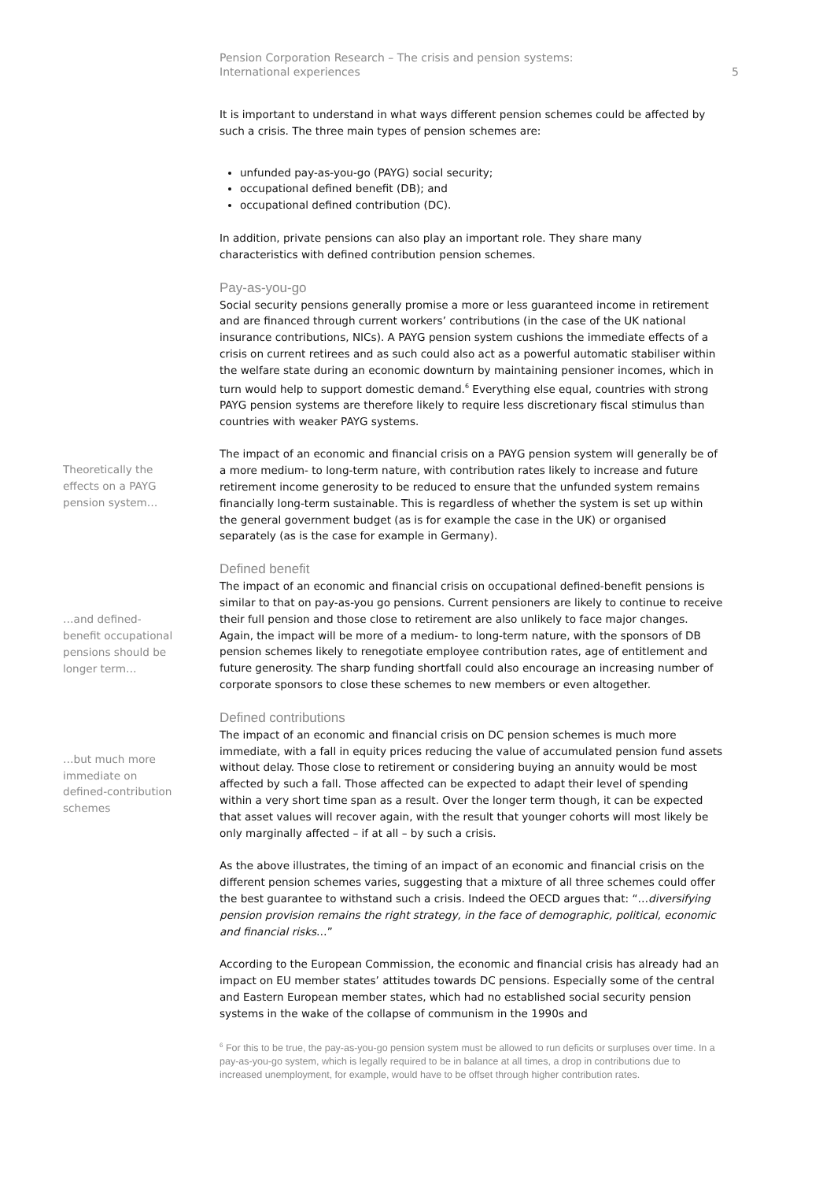Pension Corporation Research – The crisis and pension systems:
International experiences
5
It is important to understand in what ways different pension schemes could be affected by such a crisis. The three main types of pension schemes are:
unfunded pay-as-you-go (PAYG) social security;
occupational defined benefit (DB); and
occupational defined contribution (DC).
In addition, private pensions can also play an important role. They share many characteristics with defined contribution pension schemes.
Pay-as-you-go
Social security pensions generally promise a more or less guaranteed income in retirement and are financed through current workers’ contributions (in the case of the UK national insurance contributions, NICs). A PAYG pension system cushions the immediate effects of a crisis on current retirees and as such could also act as a powerful automatic stabiliser within the welfare state during an economic downturn by maintaining pensioner incomes, which in turn would help to support domestic demand.<sup>6</sup> Everything else equal, countries with strong PAYG pension systems are therefore likely to require less discretionary fiscal stimulus than countries with weaker PAYG systems.
Theoretically the
effects on a PAYG
pension system…
The impact of an economic and financial crisis on a PAYG pension system will generally be of a more medium- to long-term nature, with contribution rates likely to increase and future retirement income generosity to be reduced to ensure that the unfunded system remains financially long-term sustainable. This is regardless of whether the system is set up within the general government budget (as is for example the case in the UK) or organised separately (as is the case for example in Germany).
Defined benefit
…and defined-
benefit occupational
pensions should be
longer term…
The impact of an economic and financial crisis on occupational defined-benefit pensions is similar to that on pay-as-you go pensions. Current pensioners are likely to continue to receive their full pension and those close to retirement are also unlikely to face major changes. Again, the impact will be more of a medium- to long-term nature, with the sponsors of DB pension schemes likely to renegotiate employee contribution rates, age of entitlement and future generosity. The sharp funding shortfall could also encourage an increasing number of corporate sponsors to close these schemes to new members or even altogether.
Defined contributions
…but much more
immediate on
defined-contribution
schemes
The impact of an economic and financial crisis on DC pension schemes is much more immediate, with a fall in equity prices reducing the value of accumulated pension fund assets without delay. Those close to retirement or considering buying an annuity would be most affected by such a fall. Those affected can be expected to adapt their level of spending within a very short time span as a result. Over the longer term though, it can be expected that asset values will recover again, with the result that younger cohorts will most likely be only marginally affected – if at all – by such a crisis.
As the above illustrates, the timing of an impact of an economic and financial crisis on the different pension schemes varies, suggesting that a mixture of all three schemes could offer the best guarantee to withstand such a crisis. Indeed the OECD argues that: “…diversifying pension provision remains the right strategy, in the face of demographic, political, economic and financial risks…”
According to the European Commission, the economic and financial crisis has already had an impact on EU member states’ attitudes towards DC pensions. Especially some of the central and Eastern European member states, which had no established social security pension systems in the wake of the collapse of communism in the 1990s and
<sup>6</sup> For this to be true, the pay-as-you-go pension system must be allowed to run deficits or surpluses over time. In a pay-as-you-go system, which is legally required to be in balance at all times, a drop in contributions due to increased unemployment, for example, would have to be offset through higher contribution rates.